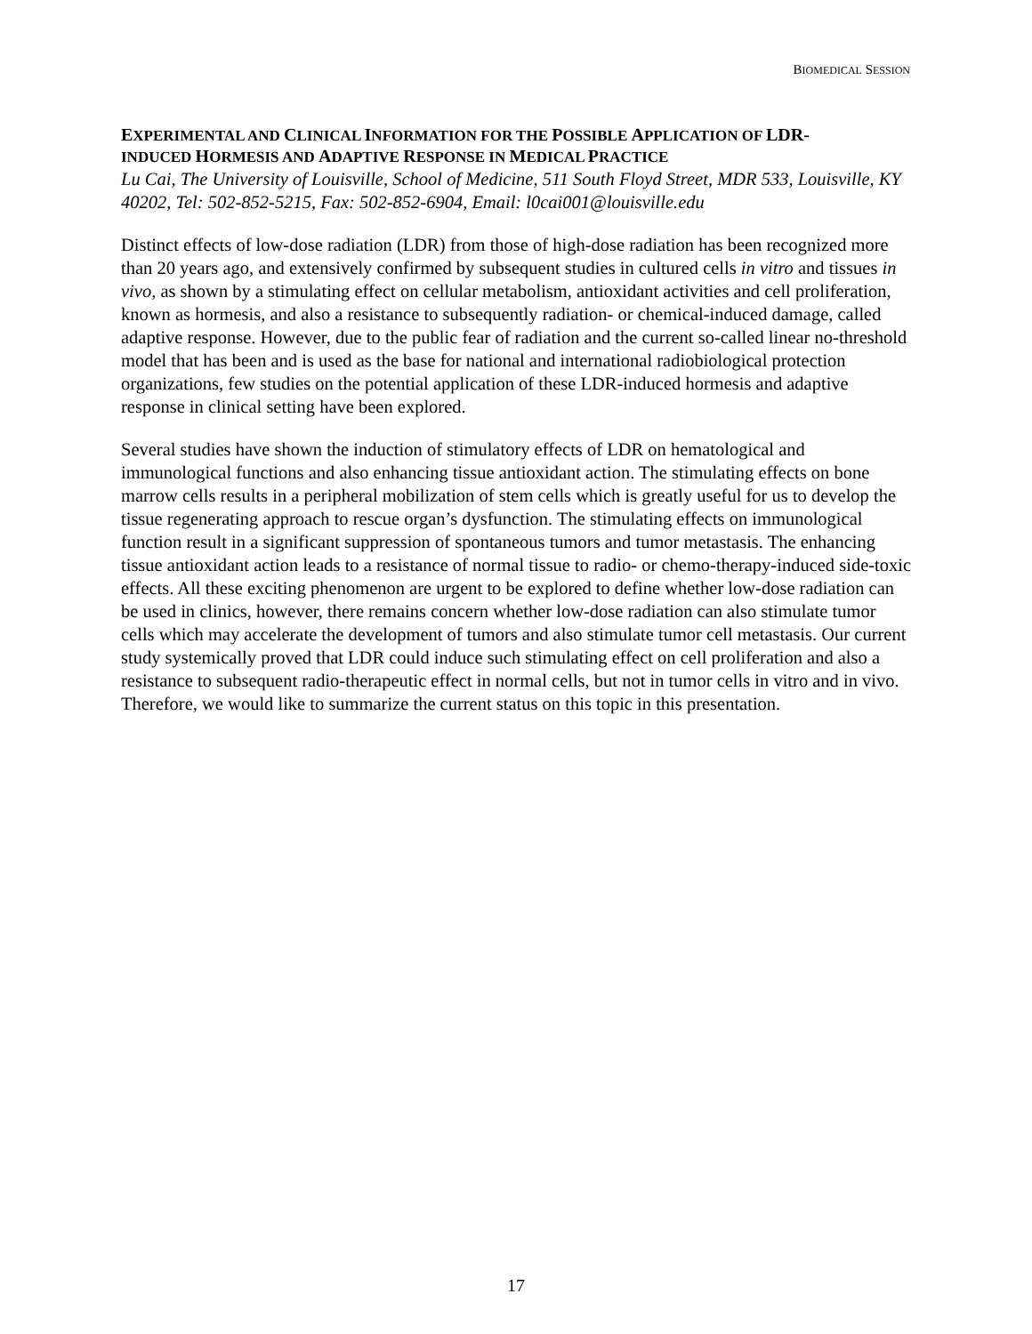BIOMEDICAL SESSION
EXPERIMENTAL AND CLINICAL INFORMATION FOR THE POSSIBLE APPLICATION OF LDR-
INDUCED HORMESIS AND ADAPTIVE RESPONSE IN MEDICAL PRACTICE
Lu Cai, The University of Louisville, School of Medicine, 511 South Floyd Street, MDR 533, Louisville, KY 40202, Tel: 502-852-5215, Fax: 502-852-6904, Email: l0cai001@louisville.edu
Distinct effects of low-dose radiation (LDR) from those of high-dose radiation has been recognized more than 20 years ago, and extensively confirmed by subsequent studies in cultured cells in vitro and tissues in vivo, as shown by a stimulating effect on cellular metabolism, antioxidant activities and cell proliferation, known as hormesis, and also a resistance to subsequently radiation- or chemical-induced damage, called adaptive response. However, due to the public fear of radiation and the current so-called linear no-threshold model that has been and is used as the base for national and international radiobiological protection organizations, few studies on the potential application of these LDR-induced hormesis and adaptive response in clinical setting have been explored.
Several studies have shown the induction of stimulatory effects of LDR on hematological and immunological functions and also enhancing tissue antioxidant action. The stimulating effects on bone marrow cells results in a peripheral mobilization of stem cells which is greatly useful for us to develop the tissue regenerating approach to rescue organ’s dysfunction. The stimulating effects on immunological function result in a significant suppression of spontaneous tumors and tumor metastasis. The enhancing tissue antioxidant action leads to a resistance of normal tissue to radio- or chemo-therapy-induced side-toxic effects. All these exciting phenomenon are urgent to be explored to define whether low-dose radiation can be used in clinics, however, there remains concern whether low-dose radiation can also stimulate tumor cells which may accelerate the development of tumors and also stimulate tumor cell metastasis. Our current study systemically proved that LDR could induce such stimulating effect on cell proliferation and also a resistance to subsequent radio-therapeutic effect in normal cells, but not in tumor cells in vitro and in vivo. Therefore, we would like to summarize the current status on this topic in this presentation.
17